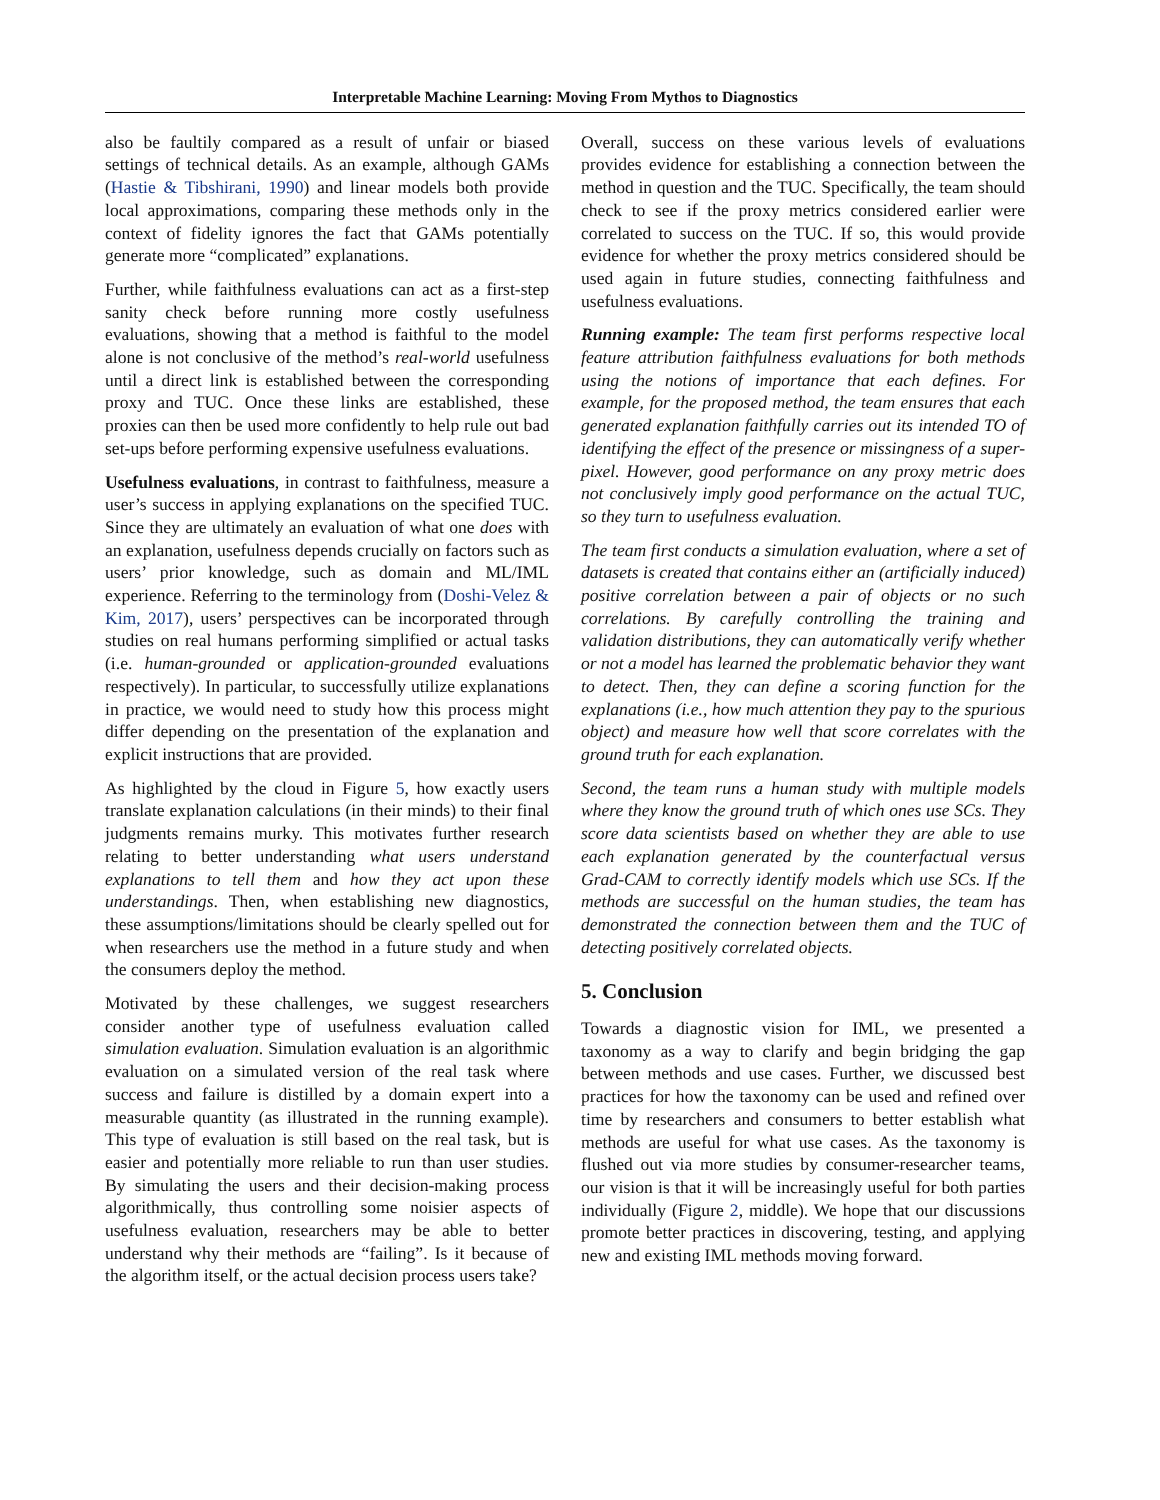Interpretable Machine Learning: Moving From Mythos to Diagnostics
also be faultily compared as a result of unfair or biased settings of technical details. As an example, although GAMs (Hastie & Tibshirani, 1990) and linear models both provide local approximations, comparing these methods only in the context of fidelity ignores the fact that GAMs potentially generate more “complicated” explanations.
Further, while faithfulness evaluations can act as a first-step sanity check before running more costly usefulness evaluations, showing that a method is faithful to the model alone is not conclusive of the method’s real-world usefulness until a direct link is established between the corresponding proxy and TUC. Once these links are established, these proxies can then be used more confidently to help rule out bad set-ups before performing expensive usefulness evaluations.
Usefulness evaluations, in contrast to faithfulness, measure a user’s success in applying explanations on the specified TUC. Since they are ultimately an evaluation of what one does with an explanation, usefulness depends crucially on factors such as users’ prior knowledge, such as domain and ML/IML experience. Referring to the terminology from (Doshi-Velez & Kim, 2017), users’ perspectives can be incorporated through studies on real humans performing simplified or actual tasks (i.e. human-grounded or application-grounded evaluations respectively). In particular, to successfully utilize explanations in practice, we would need to study how this process might differ depending on the presentation of the explanation and explicit instructions that are provided.
As highlighted by the cloud in Figure 5, how exactly users translate explanation calculations (in their minds) to their final judgments remains murky. This motivates further research relating to better understanding what users understand explanations to tell them and how they act upon these understandings. Then, when establishing new diagnostics, these assumptions/limitations should be clearly spelled out for when researchers use the method in a future study and when the consumers deploy the method.
Motivated by these challenges, we suggest researchers consider another type of usefulness evaluation called simulation evaluation. Simulation evaluation is an algorithmic evaluation on a simulated version of the real task where success and failure is distilled by a domain expert into a measurable quantity (as illustrated in the running example). This type of evaluation is still based on the real task, but is easier and potentially more reliable to run than user studies. By simulating the users and their decision-making process algorithmically, thus controlling some noisier aspects of usefulness evaluation, researchers may be able to better understand why their methods are “failing”. Is it because of the algorithm itself, or the actual decision process users take?
Overall, success on these various levels of evaluations provides evidence for establishing a connection between the method in question and the TUC. Specifically, the team should check to see if the proxy metrics considered earlier were correlated to success on the TUC. If so, this would provide evidence for whether the proxy metrics considered should be used again in future studies, connecting faithfulness and usefulness evaluations.
Running example: The team first performs respective local feature attribution faithfulness evaluations for both methods using the notions of importance that each defines. For example, for the proposed method, the team ensures that each generated explanation faithfully carries out its intended TO of identifying the effect of the presence or missingness of a super-pixel. However, good performance on any proxy metric does not conclusively imply good performance on the actual TUC, so they turn to usefulness evaluation.
The team first conducts a simulation evaluation, where a set of datasets is created that contains either an (artificially induced) positive correlation between a pair of objects or no such correlations. By carefully controlling the training and validation distributions, they can automatically verify whether or not a model has learned the problematic behavior they want to detect. Then, they can define a scoring function for the explanations (i.e., how much attention they pay to the spurious object) and measure how well that score correlates with the ground truth for each explanation.
Second, the team runs a human study with multiple models where they know the ground truth of which ones use SCs. They score data scientists based on whether they are able to use each explanation generated by the counterfactual versus Grad-CAM to correctly identify models which use SCs. If the methods are successful on the human studies, the team has demonstrated the connection between them and the TUC of detecting positively correlated objects.
5. Conclusion
Towards a diagnostic vision for IML, we presented a taxonomy as a way to clarify and begin bridging the gap between methods and use cases. Further, we discussed best practices for how the taxonomy can be used and refined over time by researchers and consumers to better establish what methods are useful for what use cases. As the taxonomy is flushed out via more studies by consumer-researcher teams, our vision is that it will be increasingly useful for both parties individually (Figure 2, middle). We hope that our discussions promote better practices in discovering, testing, and applying new and existing IML methods moving forward.